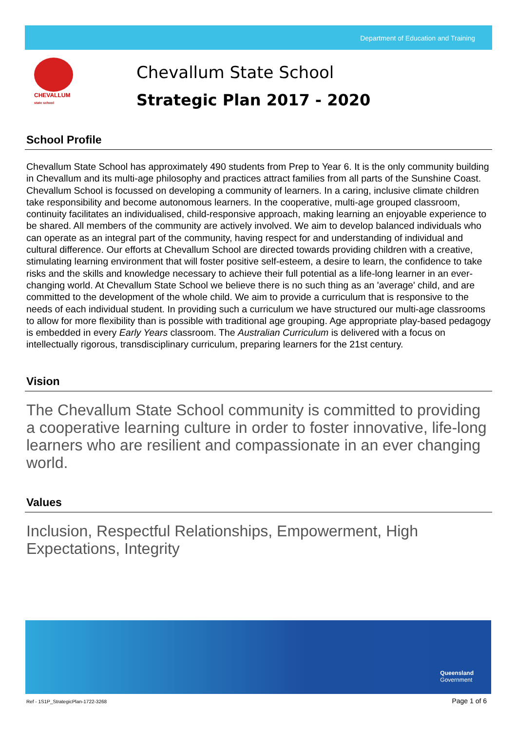Department of Education and Training
CHEVALLUM
state school
Chevallum State School
Strategic Plan 2017 - 2020
School Profile
Chevallum State School has approximately 490 students from Prep to Year 6. It is the only community building in Chevallum and its multi-age philosophy and practices attract families from all parts of the Sunshine Coast. Chevallum School is focussed on developing a community of learners. In a caring, inclusive climate children take responsibility and become autonomous learners. In the cooperative, multi-age grouped classroom, continuity facilitates an individualised, child-responsive approach, making learning an enjoyable experience to be shared. All members of the community are actively involved. We aim to develop balanced individuals who can operate as an integral part of the community, having respect for and understanding of individual and cultural difference. Our efforts at Chevallum School are directed towards providing children with a creative, stimulating learning environment that will foster positive self-esteem, a desire to learn, the confidence to take risks and the skills and knowledge necessary to achieve their full potential as a life-long learner in an ever-changing world. At Chevallum State School we believe there is no such thing as an 'average' child, and are committed to the development of the whole child. We aim to provide a curriculum that is responsive to the needs of each individual student. In providing such a curriculum we have structured our multi-age classrooms to allow for more flexibility than is possible with traditional age grouping. Age appropriate play-based pedagogy is embedded in every Early Years classroom. The Australian Curriculum is delivered with a focus on intellectually rigorous, transdisciplinary curriculum, preparing learners for the 21st century.
Vision
The Chevallum State School community is committed to providing a cooperative learning culture in order to foster innovative, life-long learners who are resilient and compassionate in an ever changing world.
Values
Inclusion, Respectful Relationships, Empowerment, High Expectations, Integrity
Queensland
Government
Ref - 1S1P_StrategicPlan-1722-3268
Page 1 of 6